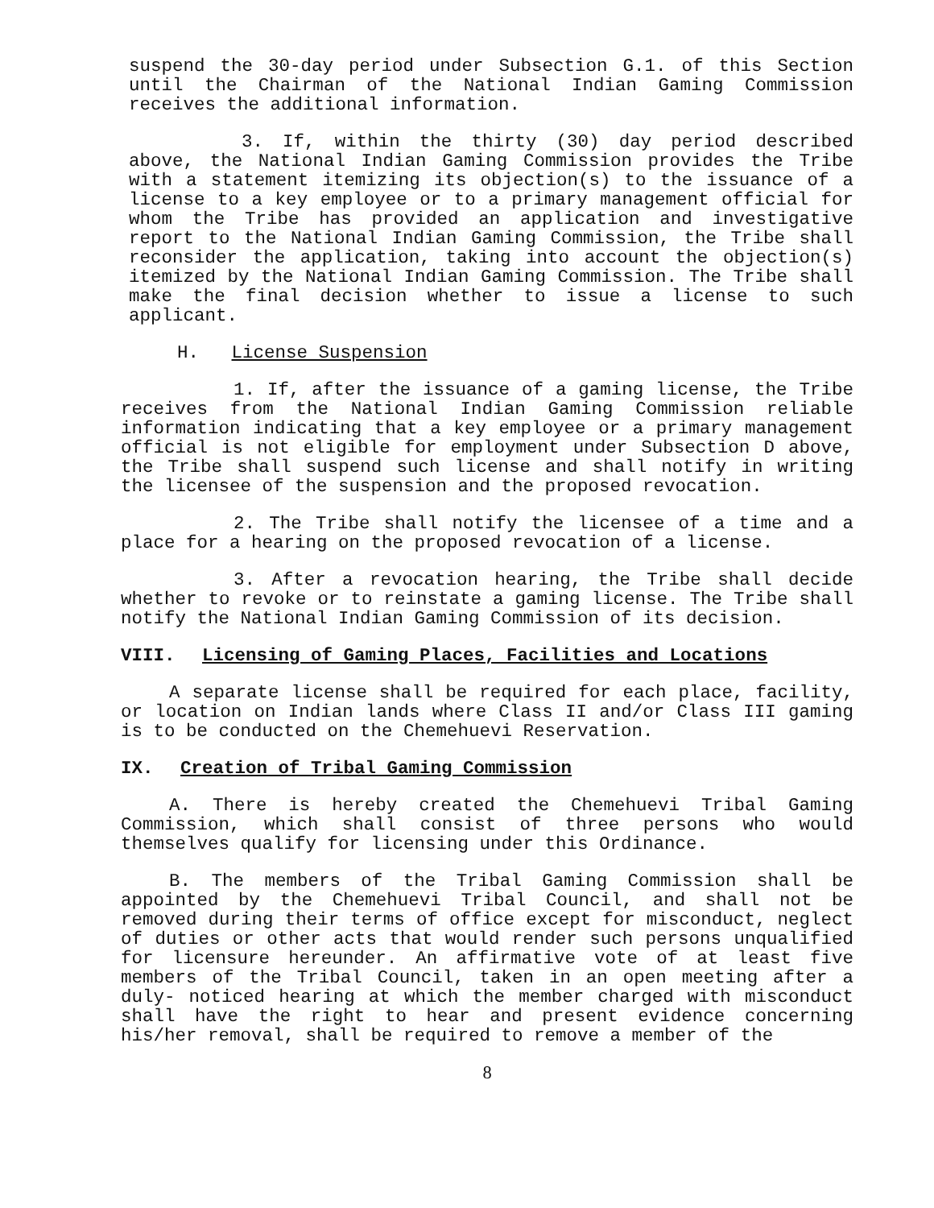suspend the 30-day period under Subsection G.1. of this Section until the Chairman of the National Indian Gaming Commission receives the additional information.
3. If, within the thirty (30) day period described above, the National Indian Gaming Commission provides the Tribe with a statement itemizing its objection(s) to the issuance of a license to a key employee or to a primary management official for whom the Tribe has provided an application and investigative report to the National Indian Gaming Commission, the Tribe shall reconsider the application, taking into account the objection(s) itemized by the National Indian Gaming Commission. The Tribe shall make the final decision whether to issue a license to such applicant.
H. License Suspension
1. If, after the issuance of a gaming license, the Tribe receives from the National Indian Gaming Commission reliable information indicating that a key employee or a primary management official is not eligible for employment under Subsection D above, the Tribe shall suspend such license and shall notify in writing the licensee of the suspension and the proposed revocation.
2. The Tribe shall notify the licensee of a time and a place for a hearing on the proposed revocation of a license.
3. After a revocation hearing, the Tribe shall decide whether to revoke or to reinstate a gaming license. The Tribe shall notify the National Indian Gaming Commission of its decision.
VIII. Licensing of Gaming Places, Facilities and Locations
A separate license shall be required for each place, facility, or location on Indian lands where Class II and/or Class III gaming is to be conducted on the Chemehuevi Reservation.
IX. Creation of Tribal Gaming Commission
A. There is hereby created the Chemehuevi Tribal Gaming Commission, which shall consist of three persons who would themselves qualify for licensing under this Ordinance.
B. The members of the Tribal Gaming Commission shall be appointed by the Chemehuevi Tribal Council, and shall not be removed during their terms of office except for misconduct, neglect of duties or other acts that would render such persons unqualified for licensure hereunder. An affirmative vote of at least five members of the Tribal Council, taken in an open meeting after a duly- noticed hearing at which the member charged with misconduct shall have the right to hear and present evidence concerning his/her removal, shall be required to remove a member of the
8